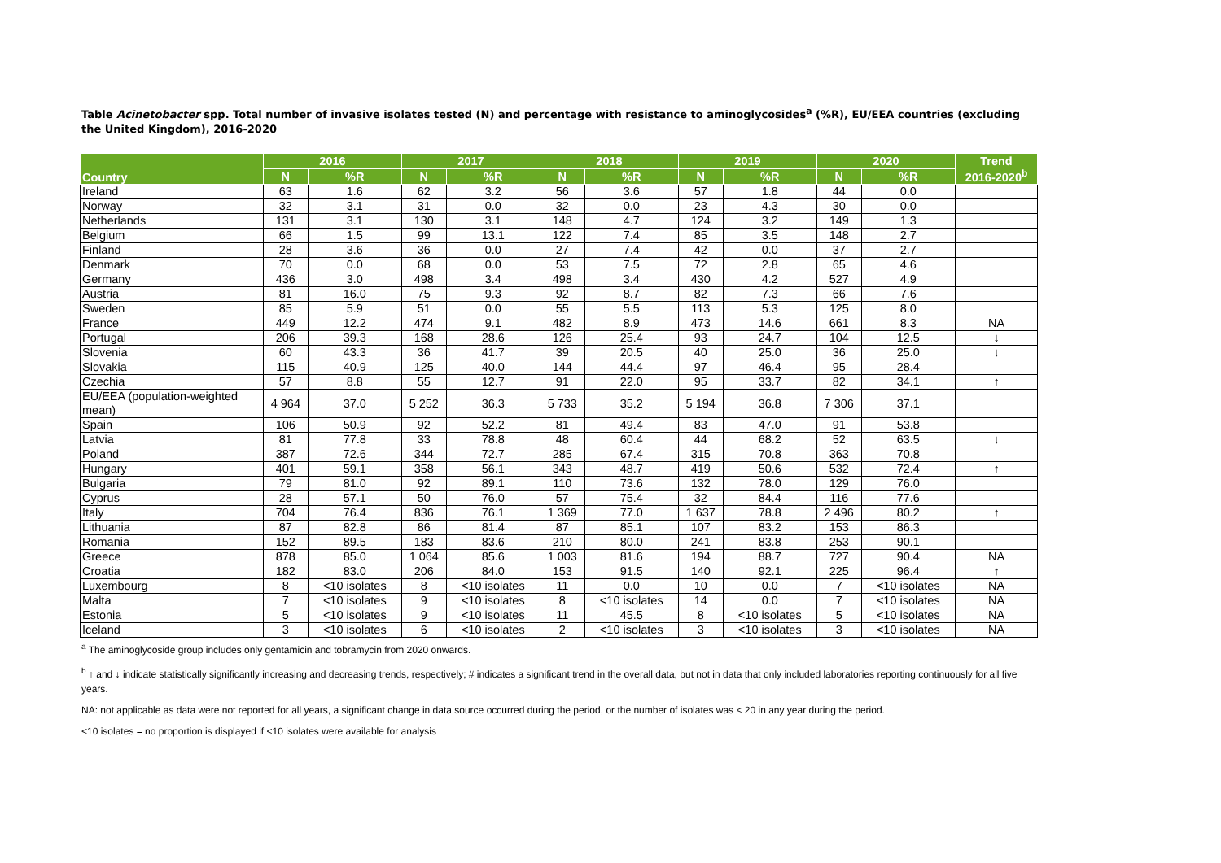Table Acinetobacter spp. Total number of invasive isolates tested (N) and percentage with resistance to aminoglycosides<sup>a</sup> (%R), EU/EEA countries (excluding the United Kingdom), 2016-2020
| Country | 2016 | | 2017 | | 2018 | | 2019 | | 2020 | | Trend 2016-2020<sup>b</sup> |
| --- | --- | --- | --- | --- | --- | --- | --- | --- | --- | --- | --- |
| | N | %R | N | %R | N | %R | N | %R | N | %R | |
| Ireland | 63 | 1.6 | 62 | 3.2 | 56 | 3.6 | 57 | 1.8 | 44 | 0.0 | |
| Norway | 32 | 3.1 | 31 | 0.0 | 32 | 0.0 | 23 | 4.3 | 30 | 0.0 | |
| Netherlands | 131 | 3.1 | 130 | 3.1 | 148 | 4.7 | 124 | 3.2 | 149 | 1.3 | |
| Belgium | 66 | 1.5 | 99 | 13.1 | 122 | 7.4 | 85 | 3.5 | 148 | 2.7 | |
| Finland | 28 | 3.6 | 36 | 0.0 | 27 | 7.4 | 42 | 0.0 | 37 | 2.7 | |
| Denmark | 70 | 0.0 | 68 | 0.0 | 53 | 7.5 | 72 | 2.8 | 65 | 4.6 | |
| Germany | 436 | 3.0 | 498 | 3.4 | 498 | 3.4 | 430 | 4.2 | 527 | 4.9 | |
| Austria | 81 | 16.0 | 75 | 9.3 | 92 | 8.7 | 82 | 7.3 | 66 | 7.6 | |
| Sweden | 85 | 5.9 | 51 | 0.0 | 55 | 5.5 | 113 | 5.3 | 125 | 8.0 | |
| France | 449 | 12.2 | 474 | 9.1 | 482 | 8.9 | 473 | 14.6 | 661 | 8.3 | NA |
| Portugal | 206 | 39.3 | 168 | 28.6 | 126 | 25.4 | 93 | 24.7 | 104 | 12.5 | ↓ |
| Slovenia | 60 | 43.3 | 36 | 41.7 | 39 | 20.5 | 40 | 25.0 | 36 | 25.0 | ↓ |
| Slovakia | 115 | 40.9 | 125 | 40.0 | 144 | 44.4 | 97 | 46.4 | 95 | 28.4 | |
| Czechia | 57 | 8.8 | 55 | 12.7 | 91 | 22.0 | 95 | 33.7 | 82 | 34.1 | ↑ |
| EU/EEA (population-weighted mean) | 4 964 | 37.0 | 5 252 | 36.3 | 5 733 | 35.2 | 5 194 | 36.8 | 7 306 | 37.1 | |
| Spain | 106 | 50.9 | 92 | 52.2 | 81 | 49.4 | 83 | 47.0 | 91 | 53.8 | |
| Latvia | 81 | 77.8 | 33 | 78.8 | 48 | 60.4 | 44 | 68.2 | 52 | 63.5 | ↓ |
| Poland | 387 | 72.6 | 344 | 72.7 | 285 | 67.4 | 315 | 70.8 | 363 | 70.8 | |
| Hungary | 401 | 59.1 | 358 | 56.1 | 343 | 48.7 | 419 | 50.6 | 532 | 72.4 | ↑ |
| Bulgaria | 79 | 81.0 | 92 | 89.1 | 110 | 73.6 | 132 | 78.0 | 129 | 76.0 | |
| Cyprus | 28 | 57.1 | 50 | 76.0 | 57 | 75.4 | 32 | 84.4 | 116 | 77.6 | |
| Italy | 704 | 76.4 | 836 | 76.1 | 1 369 | 77.0 | 1 637 | 78.8 | 2 496 | 80.2 | ↑ |
| Lithuania | 87 | 82.8 | 86 | 81.4 | 87 | 85.1 | 107 | 83.2 | 153 | 86.3 | |
| Romania | 152 | 89.5 | 183 | 83.6 | 210 | 80.0 | 241 | 83.8 | 253 | 90.1 | |
| Greece | 878 | 85.0 | 1 064 | 85.6 | 1 003 | 81.6 | 194 | 88.7 | 727 | 90.4 | NA |
| Croatia | 182 | 83.0 | 206 | 84.0 | 153 | 91.5 | 140 | 92.1 | 225 | 96.4 | ↑ |
| Luxembourg | 8 | <10 isolates | 8 | <10 isolates | 11 | 0.0 | 10 | 0.0 | 7 | <10 isolates | NA |
| Malta | 7 | <10 isolates | 9 | <10 isolates | 8 | <10 isolates | 14 | 0.0 | 7 | <10 isolates | NA |
| Estonia | 5 | <10 isolates | 9 | <10 isolates | 11 | 45.5 | 8 | <10 isolates | 5 | <10 isolates | NA |
| Iceland | 3 | <10 isolates | 6 | <10 isolates | 2 | <10 isolates | 3 | <10 isolates | 3 | <10 isolates | NA |
<sup>a</sup> The aminoglycoside group includes only gentamicin and tobramycin from 2020 onwards.
<sup>b</sup> ↑ and ↓ indicate statistically significantly increasing and decreasing trends, respectively; # indicates a significant trend in the overall data, but not in data that only included laboratories reporting continuously for all five years.
NA: not applicable as data were not reported for all years, a significant change in data source occurred during the period, or the number of isolates was < 20 in any year during the period.
<10 isolates = no proportion is displayed if <10 isolates were available for analysis